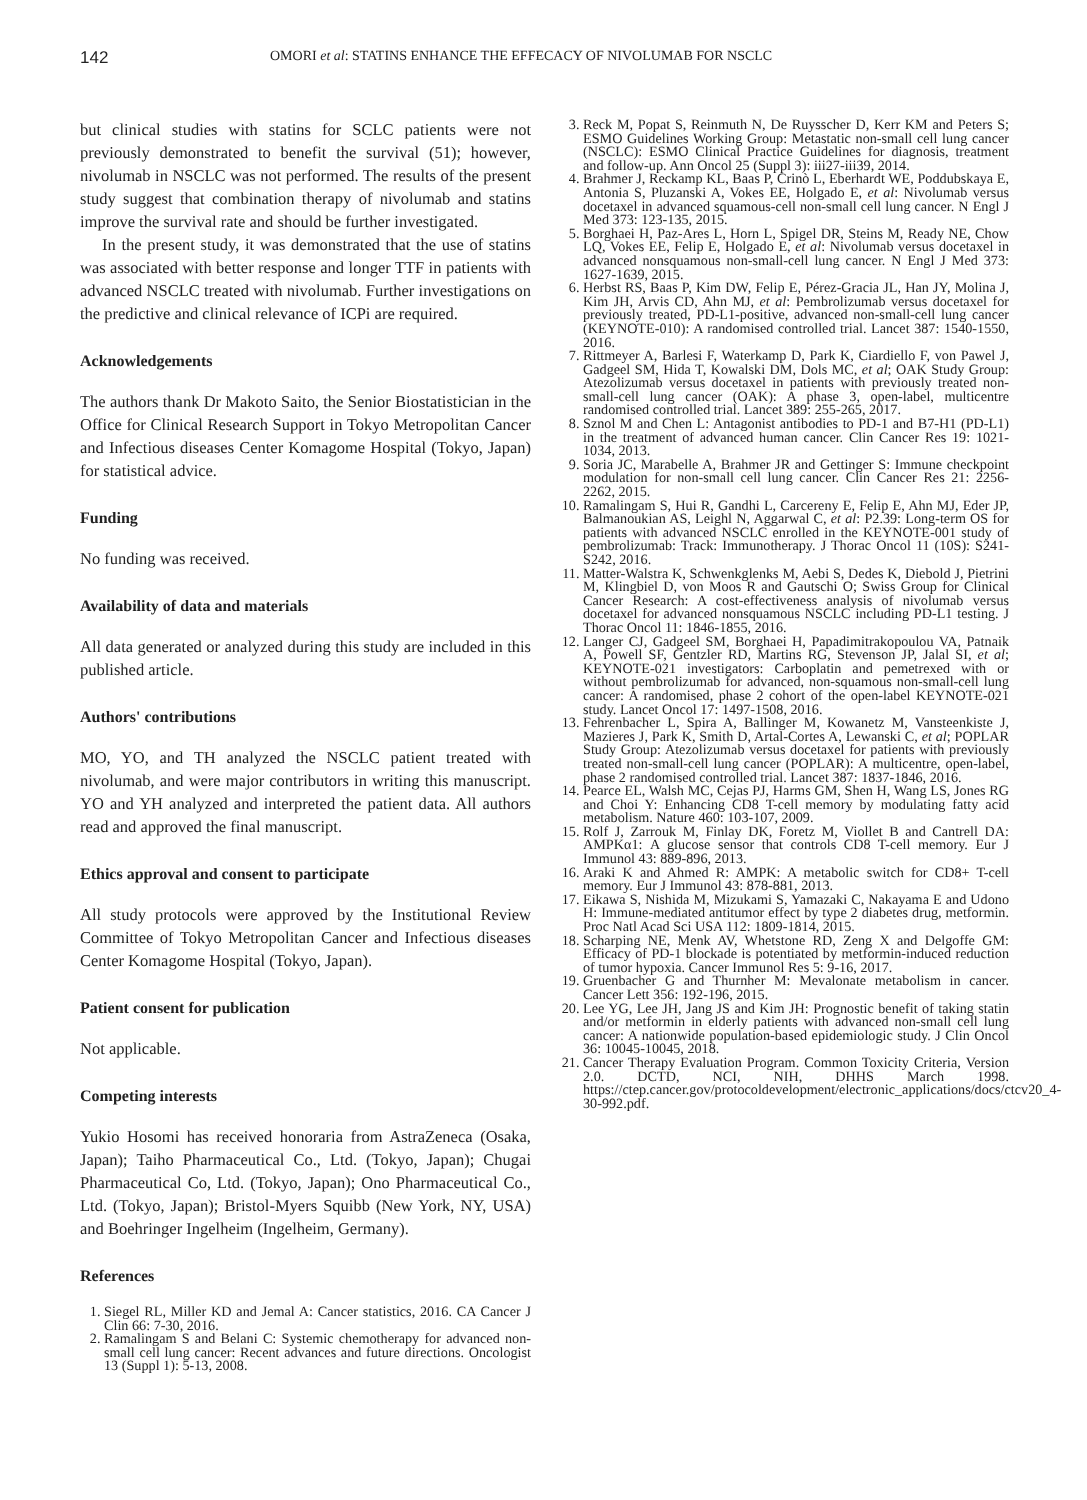142 OMORI et al: STATINS ENHANCE THE EFFECACY OF NIVOLUMAB FOR NSCLC
but clinical studies with statins for SCLC patients were not previously demonstrated to benefit the survival (51); however, nivolumab in NSCLC was not performed. The results of the present study suggest that combination therapy of nivolumab and statins improve the survival rate and should be further investigated.
In the present study, it was demonstrated that the use of statins was associated with better response and longer TTF in patients with advanced NSCLC treated with nivolumab. Further investigations on the predictive and clinical relevance of ICPi are required.
Acknowledgements
The authors thank Dr Makoto Saito, the Senior Biostatistician in the Office for Clinical Research Support in Tokyo Metropolitan Cancer and Infectious diseases Center Komagome Hospital (Tokyo, Japan) for statistical advice.
Funding
No funding was received.
Availability of data and materials
All data generated or analyzed during this study are included in this published article.
Authors' contributions
MO, YO, and TH analyzed the NSCLC patient treated with nivolumab, and were major contributors in writing this manuscript. YO and YH analyzed and interpreted the patient data. All authors read and approved the final manuscript.
Ethics approval and consent to participate
All study protocols were approved by the Institutional Review Committee of Tokyo Metropolitan Cancer and Infectious diseases Center Komagome Hospital (Tokyo, Japan).
Patient consent for publication
Not applicable.
Competing interests
Yukio Hosomi has received honoraria from AstraZeneca (Osaka, Japan); Taiho Pharmaceutical Co., Ltd. (Tokyo, Japan); Chugai Pharmaceutical Co, Ltd. (Tokyo, Japan); Ono Pharmaceutical Co., Ltd. (Tokyo, Japan); Bristol-Myers Squibb (New York, NY, USA) and Boehringer Ingelheim (Ingelheim, Germany).
References
1. Siegel RL, Miller KD and Jemal A: Cancer statistics, 2016. CA Cancer J Clin 66: 7-30, 2016.
2. Ramalingam S and Belani C: Systemic chemotherapy for advanced non-small cell lung cancer: Recent advances and future directions. Oncologist 13 (Suppl 1): 5-13, 2008.
3. Reck M, Popat S, Reinmuth N, De Ruysscher D, Kerr KM and Peters S; ESMO Guidelines Working Group: Metastatic non-small cell lung cancer (NSCLC): ESMO Clinical Practice Guidelines for diagnosis, treatment and follow-up. Ann Oncol 25 (Suppl 3): iii27-iii39, 2014.
4. Brahmer J, Reckamp KL, Baas P, Crinò L, Eberhardt WE, Poddubskaya E, Antonia S, Pluzanski A, Vokes EE, Holgado E, et al: Nivolumab versus docetaxel in advanced squamous-cell non-small cell lung cancer. N Engl J Med 373: 123-135, 2015.
5. Borghaei H, Paz-Ares L, Horn L, Spigel DR, Steins M, Ready NE, Chow LQ, Vokes EE, Felip E, Holgado E, et al: Nivolumab versus docetaxel in advanced nonsquamous non-small-cell lung cancer. N Engl J Med 373: 1627-1639, 2015.
6. Herbst RS, Baas P, Kim DW, Felip E, Pérez-Gracia JL, Han JY, Molina J, Kim JH, Arvis CD, Ahn MJ, et al: Pembrolizumab versus docetaxel for previously treated, PD-L1-positive, advanced non-small-cell lung cancer (KEYNOTE-010): A randomised controlled trial. Lancet 387: 1540-1550, 2016.
7. Rittmeyer A, Barlesi F, Waterkamp D, Park K, Ciardiello F, von Pawel J, Gadgeel SM, Hida T, Kowalski DM, Dols MC, et al; OAK Study Group: Atezolizumab versus docetaxel in patients with previously treated non-small-cell lung cancer (OAK): A phase 3, open-label, multicentre randomised controlled trial. Lancet 389: 255-265, 2017.
8. Sznol M and Chen L: Antagonist antibodies to PD-1 and B7-H1 (PD-L1) in the treatment of advanced human cancer. Clin Cancer Res 19: 1021-1034, 2013.
9. Soria JC, Marabelle A, Brahmer JR and Gettinger S: Immune checkpoint modulation for non-small cell lung cancer. Clin Cancer Res 21: 2256-2262, 2015.
10. Ramalingam S, Hui R, Gandhi L, Carcereny E, Felip E, Ahn MJ, Eder JP, Balmanoukian AS, Leighl N, Aggarwal C, et al: P2.39: Long-term OS for patients with advanced NSCLC enrolled in the KEYNOTE-001 study of pembrolizumab: Track: Immunotherapy. J Thorac Oncol 11 (10S): S241-S242, 2016.
11. Matter-Walstra K, Schwenkglenks M, Aebi S, Dedes K, Diebold J, Pietrini M, Klingbiel D, von Moos R and Gautschi O; Swiss Group for Clinical Cancer Research: A cost-effectiveness analysis of nivolumab versus docetaxel for advanced nonsquamous NSCLC including PD-L1 testing. J Thorac Oncol 11: 1846-1855, 2016.
12. Langer CJ, Gadgeel SM, Borghaei H, Papadimitrakopoulou VA, Patnaik A, Powell SF, Gentzler RD, Martins RG, Stevenson JP, Jalal SI, et al; KEYNOTE-021 investigators: Carboplatin and pemetrexed with or without pembrolizumab for advanced, non-squamous non-small-cell lung cancer: A randomised, phase 2 cohort of the open-label KEYNOTE-021 study. Lancet Oncol 17: 1497-1508, 2016.
13. Fehrenbacher L, Spira A, Ballinger M, Kowanetz M, Vansteenkiste J, Mazieres J, Park K, Smith D, Artal-Cortes A, Lewanski C, et al; POPLAR Study Group: Atezolizumab versus docetaxel for patients with previously treated non-small-cell lung cancer (POPLAR): A multicentre, open-label, phase 2 randomised controlled trial. Lancet 387: 1837-1846, 2016.
14. Pearce EL, Walsh MC, Cejas PJ, Harms GM, Shen H, Wang LS, Jones RG and Choi Y: Enhancing CD8 T-cell memory by modulating fatty acid metabolism. Nature 460: 103-107, 2009.
15. Rolf J, Zarrouk M, Finlay DK, Foretz M, Viollet B and Cantrell DA: AMPKα1: A glucose sensor that controls CD8 T-cell memory. Eur J Immunol 43: 889-896, 2013.
16. Araki K and Ahmed R: AMPK: A metabolic switch for CD8+ T-cell memory. Eur J Immunol 43: 878-881, 2013.
17. Eikawa S, Nishida M, Mizukami S, Yamazaki C, Nakayama E and Udono H: Immune-mediated antitumor effect by type 2 diabetes drug, metformin. Proc Natl Acad Sci USA 112: 1809-1814, 2015.
18. Scharping NE, Menk AV, Whetstone RD, Zeng X and Delgoffe GM: Efficacy of PD-1 blockade is potentiated by metformin-induced reduction of tumor hypoxia. Cancer Immunol Res 5: 9-16, 2017.
19. Gruenbacher G and Thurnher M: Mevalonate metabolism in cancer. Cancer Lett 356: 192-196, 2015.
20. Lee YG, Lee JH, Jang JS and Kim JH: Prognostic benefit of taking statin and/or metformin in elderly patients with advanced non-small cell lung cancer: A nationwide population-based epidemiologic study. J Clin Oncol 36: 10045-10045, 2018.
21. Cancer Therapy Evaluation Program. Common Toxicity Criteria, Version 2.0. DCTD, NCI, NIH, DHHS March 1998. https://ctep.cancer.gov/protocoldevelopment/electronic_applications/docs/ctcv20_4-30-992.pdf.